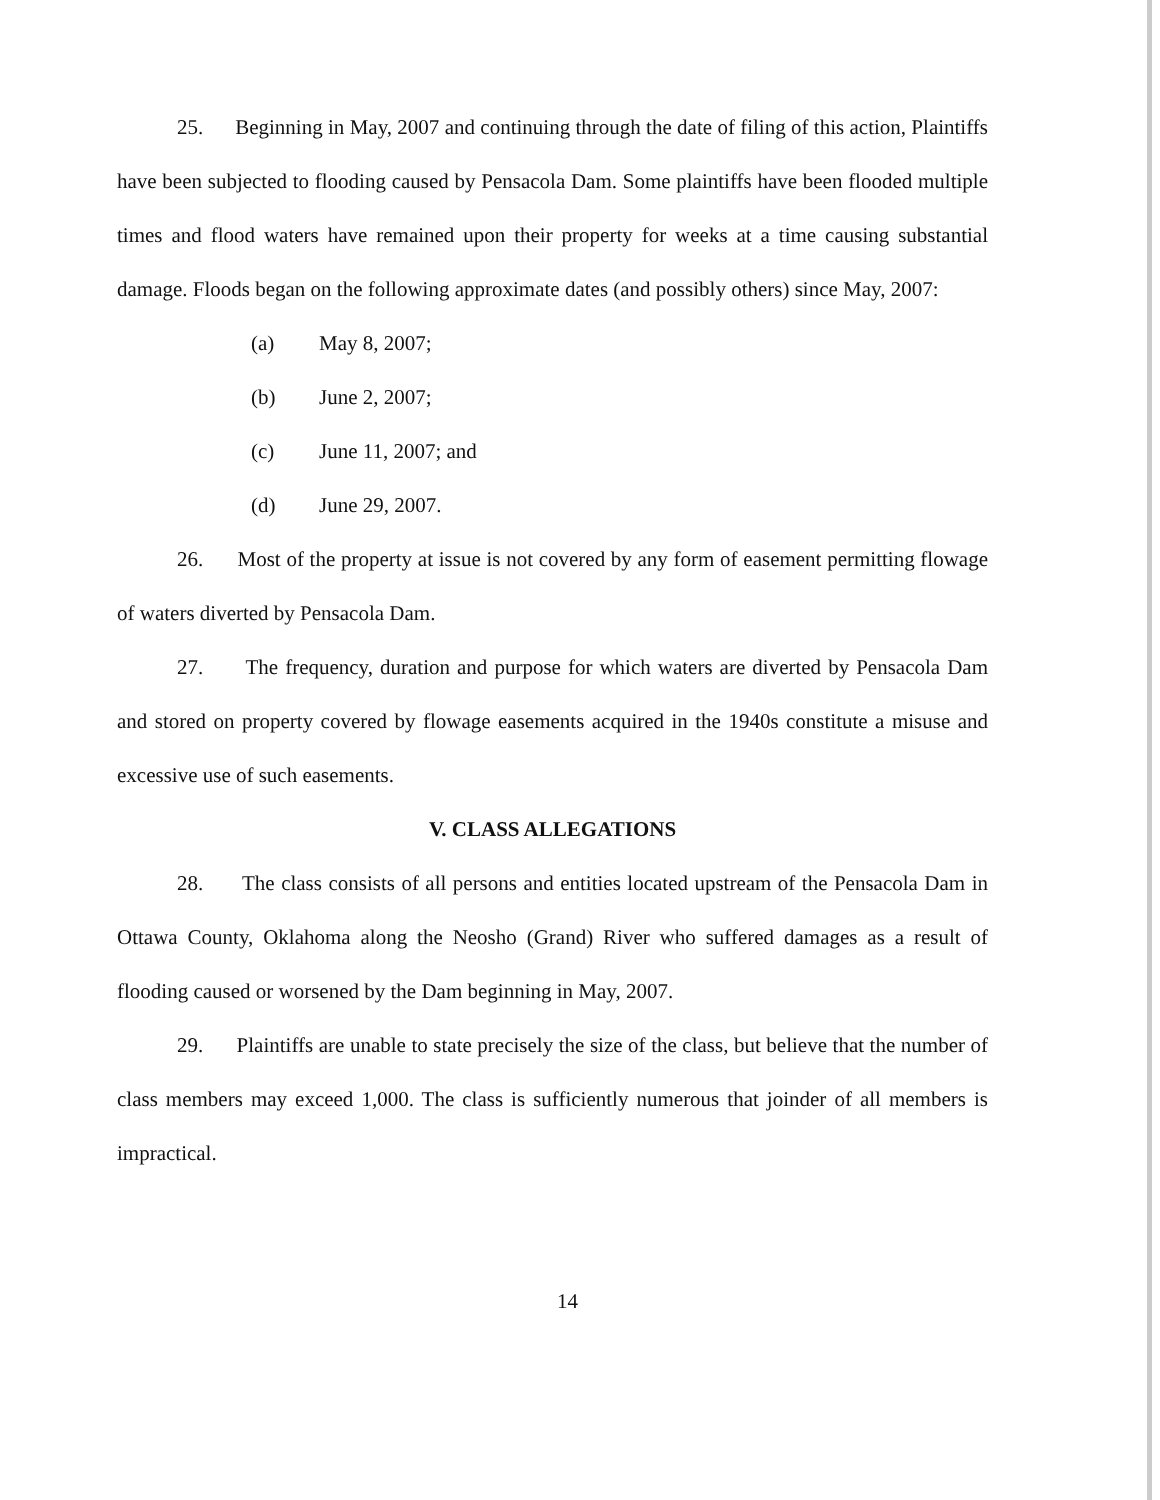25. Beginning in May, 2007 and continuing through the date of filing of this action, Plaintiffs have been subjected to flooding caused by Pensacola Dam. Some plaintiffs have been flooded multiple times and flood waters have remained upon their property for weeks at a time causing substantial damage. Floods began on the following approximate dates (and possibly others) since May, 2007:
(a) May 8, 2007;
(b) June 2, 2007;
(c) June 11, 2007; and
(d) June 29, 2007.
26. Most of the property at issue is not covered by any form of easement permitting flowage of waters diverted by Pensacola Dam.
27. The frequency, duration and purpose for which waters are diverted by Pensacola Dam and stored on property covered by flowage easements acquired in the 1940s constitute a misuse and excessive use of such easements.
V. CLASS ALLEGATIONS
28. The class consists of all persons and entities located upstream of the Pensacola Dam in Ottawa County, Oklahoma along the Neosho (Grand) River who suffered damages as a result of flooding caused or worsened by the Dam beginning in May, 2007.
29. Plaintiffs are unable to state precisely the size of the class, but believe that the number of class members may exceed 1,000. The class is sufficiently numerous that joinder of all members is impractical.
14